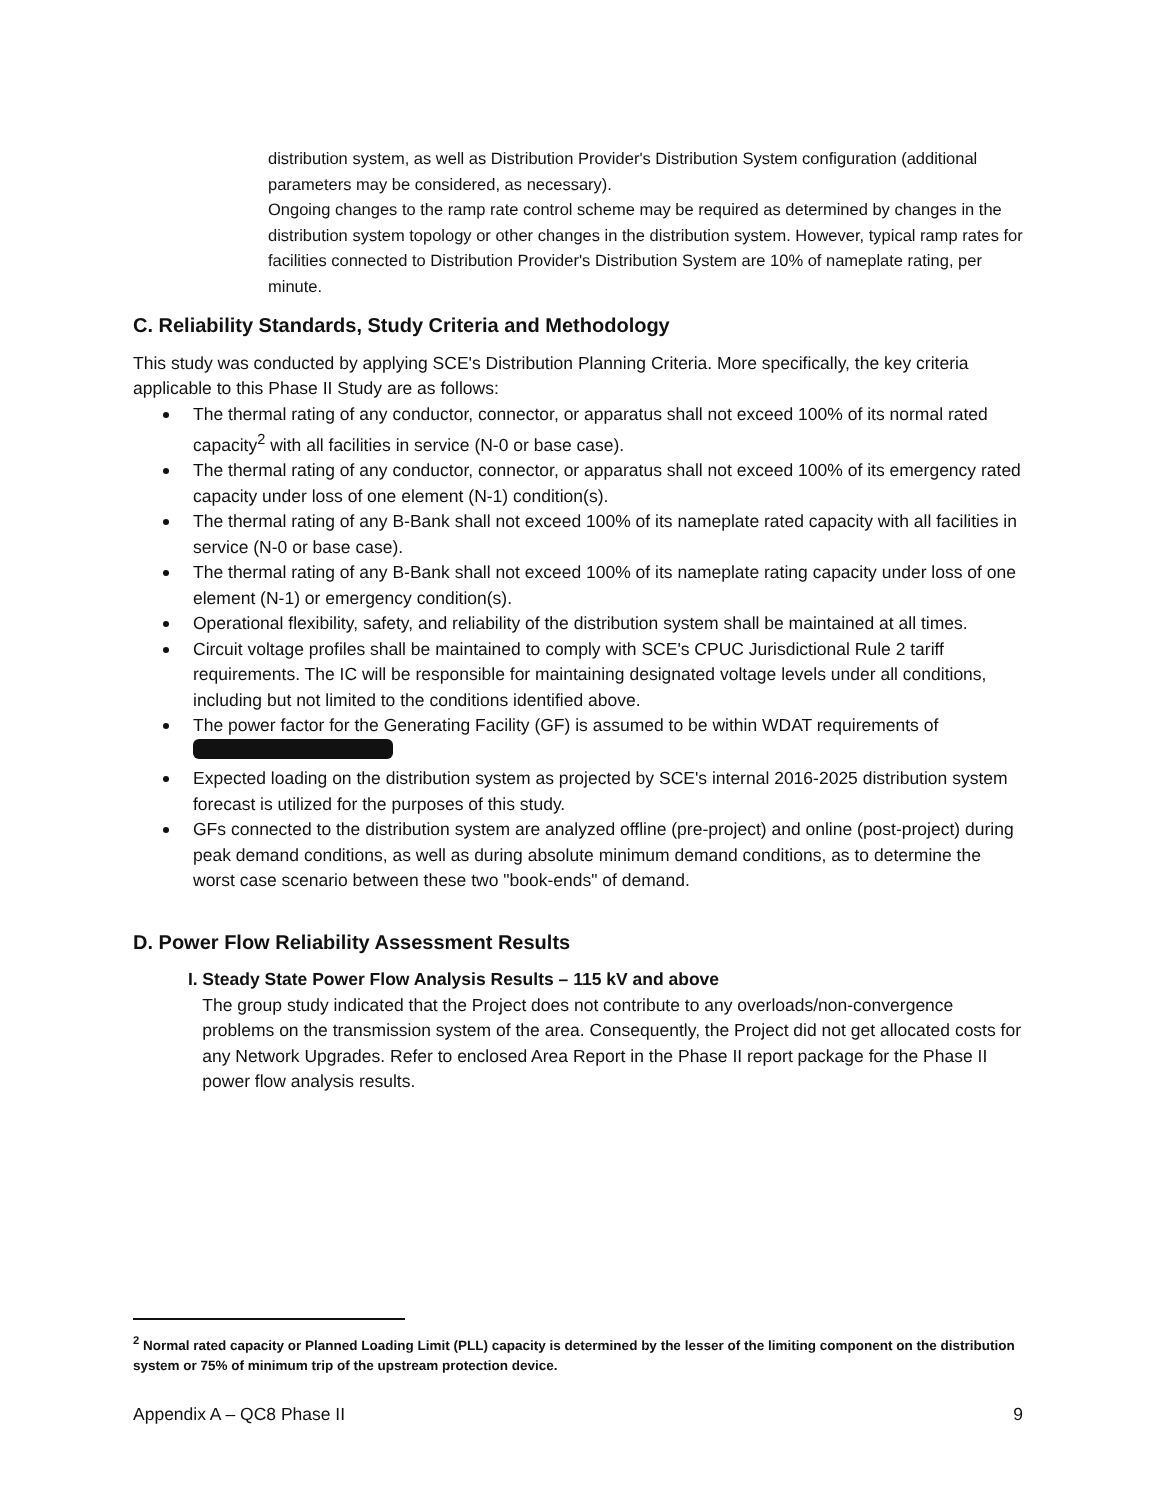distribution system, as well as Distribution Provider's Distribution System configuration (additional parameters may be considered, as necessary).
Ongoing changes to the ramp rate control scheme may be required as determined by changes in the distribution system topology or other changes in the distribution system. However, typical ramp rates for facilities connected to Distribution Provider's Distribution System are 10% of nameplate rating, per minute.
C. Reliability Standards, Study Criteria and Methodology
This study was conducted by applying SCE's Distribution Planning Criteria. More specifically, the key criteria applicable to this Phase II Study are as follows:
The thermal rating of any conductor, connector, or apparatus shall not exceed 100% of its normal rated capacity<sup>2</sup> with all facilities in service (N-0 or base case).
The thermal rating of any conductor, connector, or apparatus shall not exceed 100% of its emergency rated capacity under loss of one element (N-1) condition(s).
The thermal rating of any B-Bank shall not exceed 100% of its nameplate rated capacity with all facilities in service (N-0 or base case).
The thermal rating of any B-Bank shall not exceed 100% of its nameplate rating capacity under loss of one element (N-1) or emergency condition(s).
Operational flexibility, safety, and reliability of the distribution system shall be maintained at all times.
Circuit voltage profiles shall be maintained to comply with SCE's CPUC Jurisdictional Rule 2 tariff requirements. The IC will be responsible for maintaining designated voltage levels under all conditions, including but not limited to the conditions identified above.
The power factor for the Generating Facility (GF) is assumed to be within WDAT requirements of
Expected loading on the distribution system as projected by SCE's internal 2016-2025 distribution system forecast is utilized for the purposes of this study.
GFs connected to the distribution system are analyzed offline (pre-project) and online (post-project) during peak demand conditions, as well as during absolute minimum demand conditions, as to determine the worst case scenario between these two "book-ends" of demand.
D. Power Flow Reliability Assessment Results
I. Steady State Power Flow Analysis Results – 115 kV and above
The group study indicated that the Project does not contribute to any overloads/non-convergence problems on the transmission system of the area. Consequently, the Project did not get allocated costs for any Network Upgrades. Refer to enclosed Area Report in the Phase II report package for the Phase II power flow analysis results.
<sup>2</sup> Normal rated capacity or Planned Loading Limit (PLL) capacity is determined by the lesser of the limiting component on the distribution system or 75% of minimum trip of the upstream protection device.
Appendix A – QC8 Phase II 9